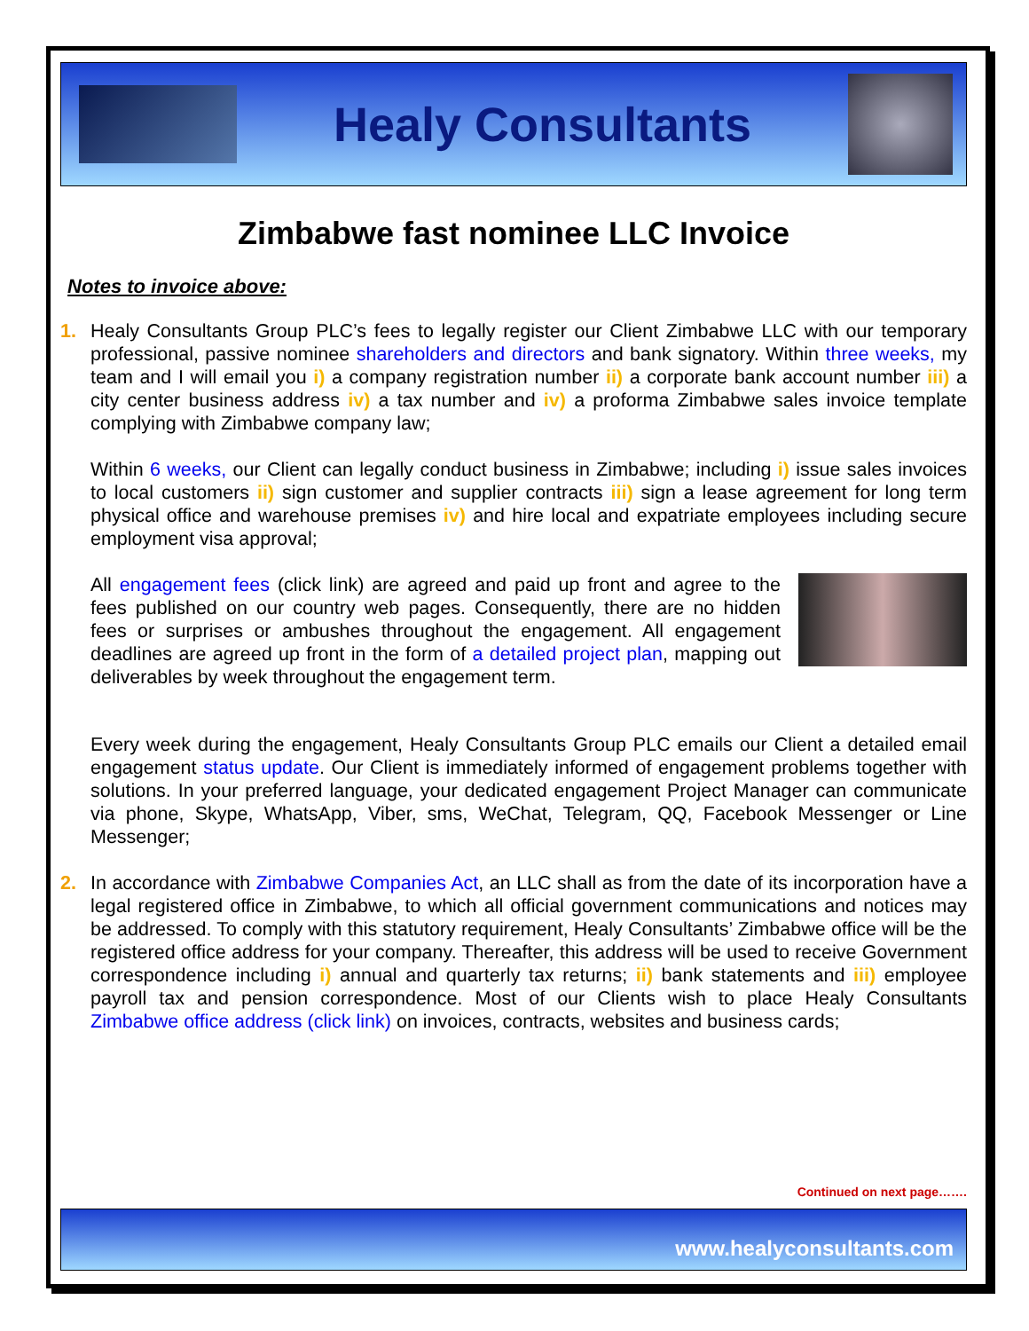Healy Consultants
Zimbabwe fast nominee LLC Invoice
Notes to invoice above:
1. Healy Consultants Group PLC’s fees to legally register our Client Zimbabwe LLC with our temporary professional, passive nominee shareholders and directors and bank signatory. Within three weeks, my team and I will email you i) a company registration number ii) a corporate bank account number iii) a city center business address iv) a tax number and iv) a proforma Zimbabwe sales invoice template complying with Zimbabwe company law;
Within 6 weeks, our Client can legally conduct business in Zimbabwe; including i) issue sales invoices to local customers ii) sign customer and supplier contracts iii) sign a lease agreement for long term physical office and warehouse premises iv) and hire local and expatriate employees including secure employment visa approval;
All engagement fees (click link) are agreed and paid up front and agree to the fees published on our country web pages. Consequently, there are no hidden fees or surprises or ambushes throughout the engagement. All engagement deadlines are agreed up front in the form of a detailed project plan, mapping out deliverables by week throughout the engagement term.
Every week during the engagement, Healy Consultants Group PLC emails our Client a detailed email engagement status update. Our Client is immediately informed of engagement problems together with solutions. In your preferred language, your dedicated engagement Project Manager can communicate via phone, Skype, WhatsApp, Viber, sms, WeChat, Telegram, QQ, Facebook Messenger or Line Messenger;
2. In accordance with Zimbabwe Companies Act, an LLC shall as from the date of its incorporation have a legal registered office in Zimbabwe, to which all official government communications and notices may be addressed. To comply with this statutory requirement, Healy Consultants’ Zimbabwe office will be the registered office address for your company. Thereafter, this address will be used to receive Government correspondence including i) annual and quarterly tax returns; ii) bank statements and iii) employee payroll tax and pension correspondence. Most of our Clients wish to place Healy Consultants Zimbabwe office address (click link) on invoices, contracts, websites and business cards;
Continued on next page…….
www.healyconsultants.com